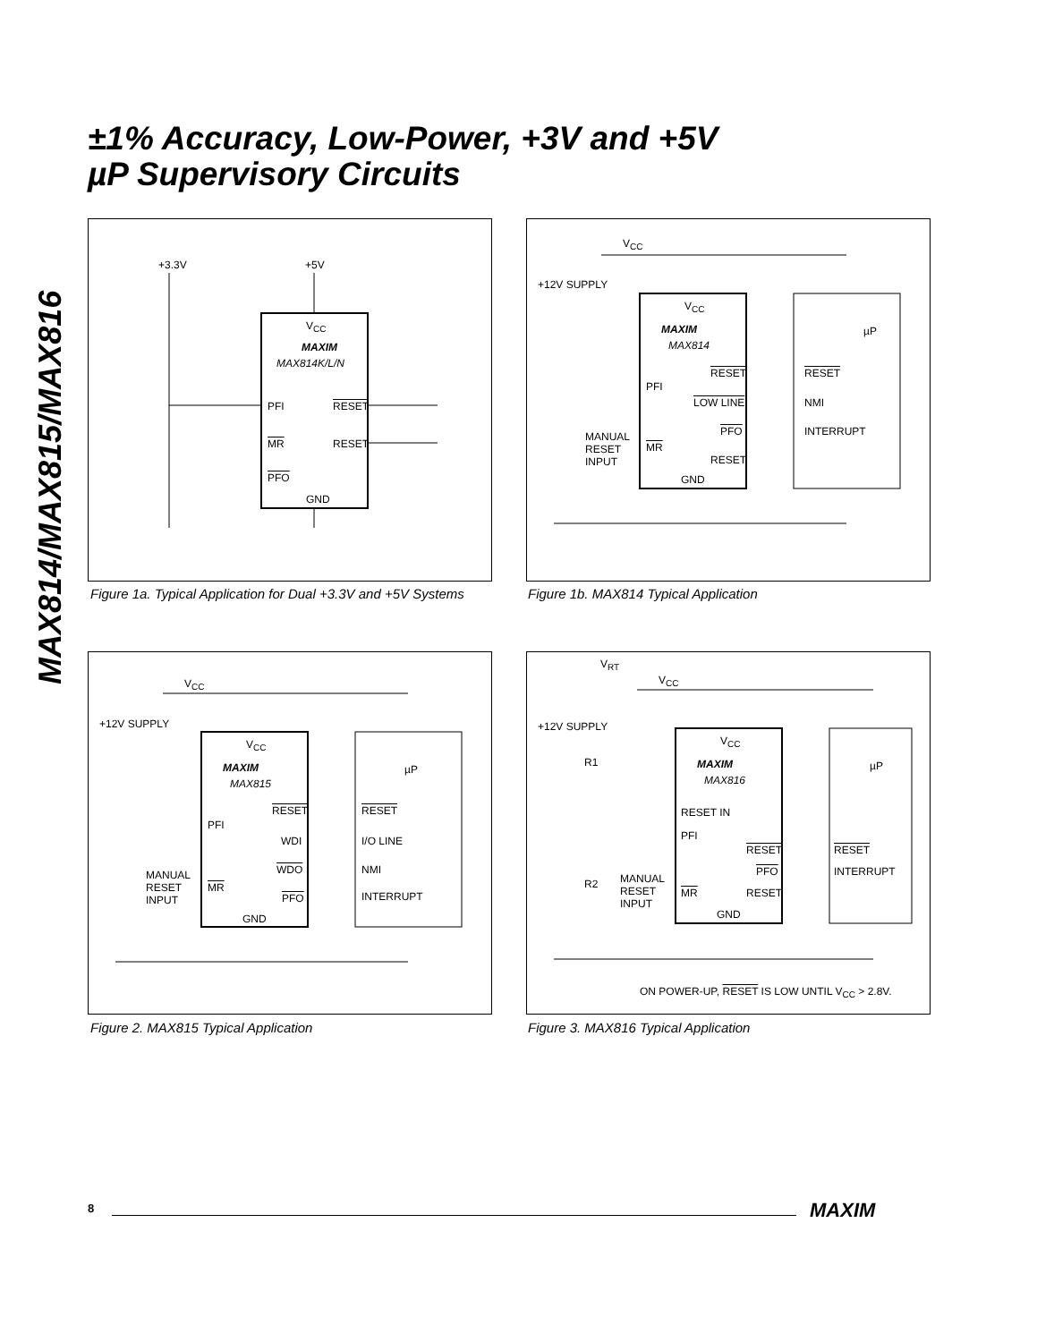±1% Accuracy, Low-Power, +3V and +5V
µP Supervisory Circuits
MAX814/MAX815/MAX816
+3.3V +5V
V<sub>CC</sub>
MAXIM
MAX814K/L/N
PFI RESET
MR RESET
PFO
GND
Figure 1a. Typical Application for Dual +3.3V and +5V Systems
V<sub>CC</sub>
+12V SUPPLY
V<sub>CC</sub>
MAXIM
MAX814
µP
RESET RESET
PFI
LOW LINE NMI
PFO INTERRUPT MANUAL
RESET
INPUT
MR
RESET
GND
Figure 1b. MAX814 Typical Application
V<sub>CC</sub>
+12V SUPPLY
V<sub>CC</sub>
MAXIM
MAX815
µP
RESET RESET
PFI
WDI I/O LINE
WDO NMI MANUAL
RESET
INPUT
MR
PFO INTERRUPT
GND
Figure 2. MAX815 Typical Application
V<sub>RT</sub>
V<sub>CC</sub>
+12V SUPPLY
R1
V<sub>CC</sub>
MAXIM
MAX816
µP
RESET IN
PFI
RESET RESET
PFO INTERRUPT
R2 MANUAL
RESET
INPUT
MR RESET
GND
ON POWER-UP, RESET IS LOW UNTIL V<sub>CC</sub> > 2.8V.
Figure 3. MAX816 Typical Application
8 MAXIM